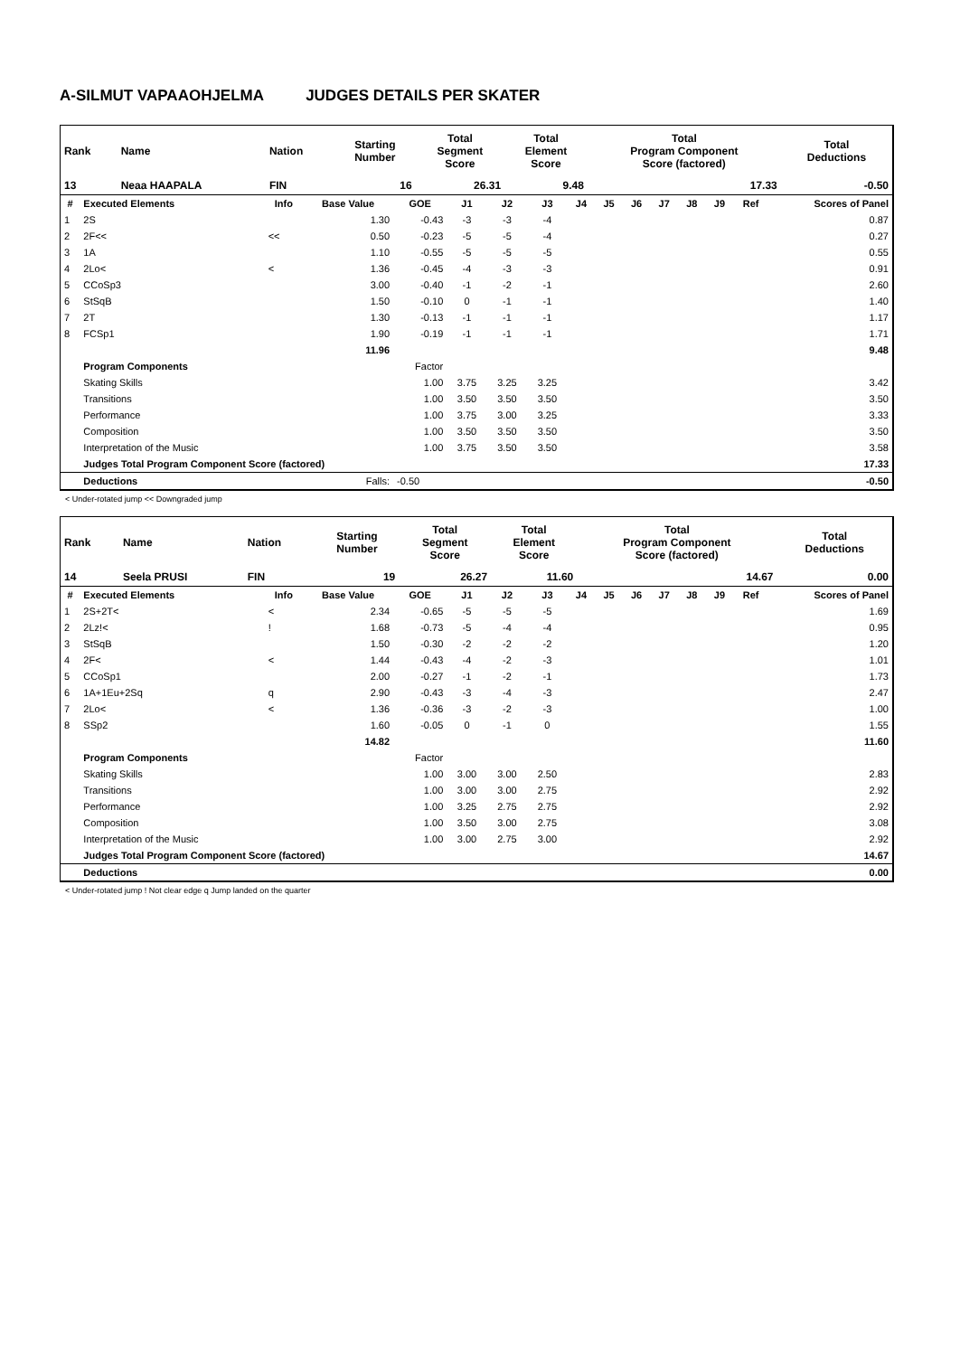A-SILMUT VAPAAOHJELMA JUDGES DETAILS PER SKATER
| Rank | Name | Nation | Starting Number | Total Segment Score | Total Element Score | Total Program Component Score (factored) | Total Deductions |
| 13 | Neaa HAAPALA | FIN | 16 | 26.31 | 9.48 | 17.33 | -0.50 |
| # | Executed Elements | Info | Base Value | GOE | J1 | J2 | J3 | J4 | J5 | J6 | J7 | J8 | J9 | Ref | Scores of Panel |
| --- | --- | --- | --- | --- | --- | --- | --- | --- | --- | --- | --- | --- | --- | --- | --- |
| 1 | 2S | | 1.30 | -0.43 | -3 | -3 | -4 | | | | | | | | 0.87 |
| 2 | 2F<< | << | 0.50 | -0.23 | -5 | -5 | -4 | | | | | | | | 0.27 |
| 3 | 1A | | 1.10 | -0.55 | -5 | -5 | -5 | | | | | | | | 0.55 |
| 4 | 2Lo< | < | 1.36 | -0.45 | -4 | -3 | -3 | | | | | | | | 0.91 |
| 5 | CCoSp3 | | 3.00 | -0.40 | -1 | -2 | -1 | | | | | | | | 2.60 |
| 6 | StSqB | | 1.50 | -0.10 | 0 | -1 | -1 | | | | | | | | 1.40 |
| 7 | 2T | | 1.30 | -0.13 | -1 | -1 | -1 | | | | | | | | 1.17 |
| 8 | FCSp1 | | 1.90 | -0.19 | -1 | -1 | -1 | | | | | | | | 1.71 |
| | | | 11.96 | | | | | | | | | | | | 9.48 |
| | Program Components | | | Factor | | | | | | | | | | | |
| | Skating Skills | | | 1.00 | 3.75 | 3.25 | 3.25 | | | | | | | | 3.42 |
| | Transitions | | | 1.00 | 3.50 | 3.50 | 3.50 | | | | | | | | 3.50 |
| | Performance | | | 1.00 | 3.75 | 3.00 | 3.25 | | | | | | | | 3.33 |
| | Composition | | | 1.00 | 3.50 | 3.50 | 3.50 | | | | | | | | 3.50 |
| | Interpretation of the Music | | | 1.00 | 3.75 | 3.50 | 3.50 | | | | | | | | 3.58 |
| | Judges Total Program Component Score (factored) | | | | | | | | | | | | | | 17.33 |
| | Deductions | | Falls: | -0.50 | | | | | | | | | | | -0.50 |
< Under-rotated jump << Downgraded jump
| Rank | Name | Nation | Starting Number | Total Segment Score | Total Element Score | Total Program Component Score (factored) | Total Deductions |
| 14 | Seela PRUSI | FIN | 19 | 26.27 | 11.60 | 14.67 | 0.00 |
| # | Executed Elements | Info | Base Value | GOE | J1 | J2 | J3 | J4 | J5 | J6 | J7 | J8 | J9 | Ref | Scores of Panel |
| --- | --- | --- | --- | --- | --- | --- | --- | --- | --- | --- | --- | --- | --- | --- | --- |
| 1 | 2S+2T< | < | 2.34 | -0.65 | -5 | -5 | -5 | | | | | | | | 1.69 |
| 2 | 2Lz!< | ! | 1.68 | -0.73 | -5 | -4 | -4 | | | | | | | | 0.95 |
| 3 | StSqB | | 1.50 | -0.30 | -2 | -2 | -2 | | | | | | | | 1.20 |
| 4 | 2F< | < | 1.44 | -0.43 | -4 | -2 | -3 | | | | | | | | 1.01 |
| 5 | CCoSp1 | | 2.00 | -0.27 | -1 | -2 | -1 | | | | | | | | 1.73 |
| 6 | 1A+1Eu+2Sq | q | 2.90 | -0.43 | -3 | -4 | -3 | | | | | | | | 2.47 |
| 7 | 2Lo< | < | 1.36 | -0.36 | -3 | -2 | -3 | | | | | | | | 1.00 |
| 8 | SSp2 | | 1.60 | -0.05 | 0 | -1 | 0 | | | | | | | | 1.55 |
| | | | 14.82 | | | | | | | | | | | | 11.60 |
| | Program Components | | | Factor | | | | | | | | | | | |
| | Skating Skills | | | 1.00 | 3.00 | 3.00 | 2.50 | | | | | | | | 2.83 |
| | Transitions | | | 1.00 | 3.00 | 3.00 | 2.75 | | | | | | | | 2.92 |
| | Performance | | | 1.00 | 3.25 | 2.75 | 2.75 | | | | | | | | 2.92 |
| | Composition | | | 1.00 | 3.50 | 3.00 | 2.75 | | | | | | | | 3.08 |
| | Interpretation of the Music | | | 1.00 | 3.00 | 2.75 | 3.00 | | | | | | | | 2.92 |
| | Judges Total Program Component Score (factored) | | | | | | | | | | | | | | 14.67 |
| | Deductions | | | | | | | | | | | | | | 0.00 |
< Under-rotated jump ! Not clear edge q Jump landed on the quarter